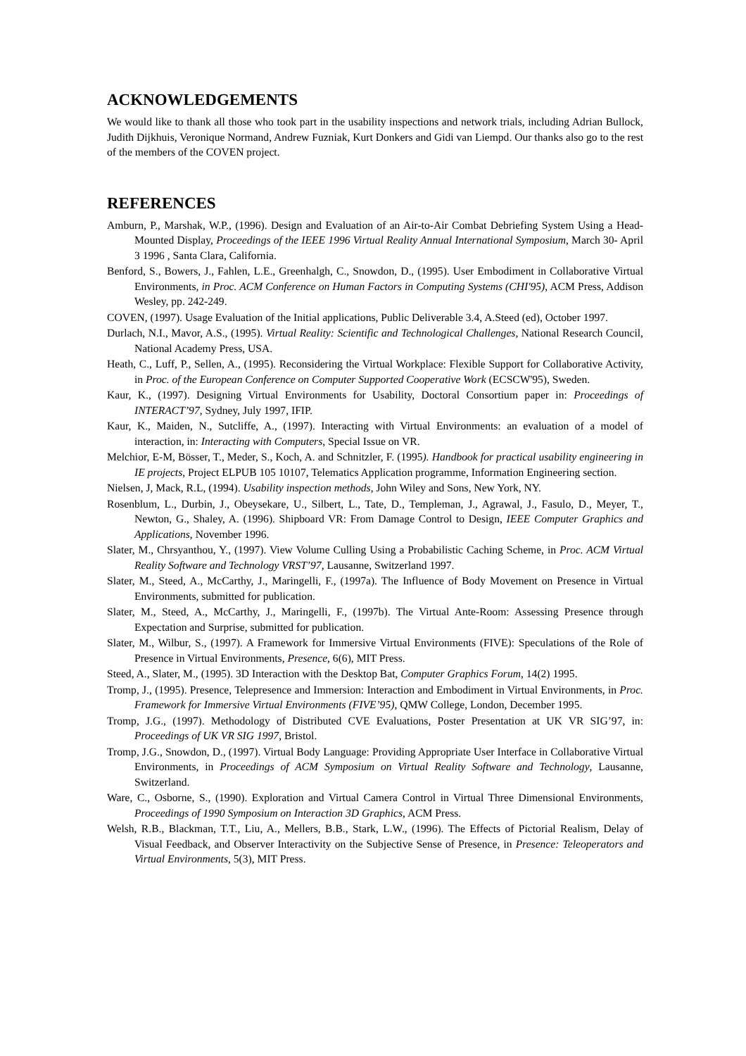ACKNOWLEDGEMENTS
We would like to thank all those who took part in the usability inspections and network trials, including Adrian Bullock, Judith Dijkhuis, Veronique Normand, Andrew Fuzniak, Kurt Donkers and Gidi van Liempd. Our thanks also go to the rest of the members of the COVEN project.
REFERENCES
Amburn, P., Marshak, W.P., (1996). Design and Evaluation of an Air-to-Air Combat Debriefing System Using a Head-Mounted Display, Proceedings of the IEEE 1996 Virtual Reality Annual International Symposium, March 30- April 3 1996 , Santa Clara, California.
Benford, S., Bowers, J., Fahlen, L.E., Greenhalgh, C., Snowdon, D., (1995). User Embodiment in Collaborative Virtual Environments, in Proc. ACM Conference on Human Factors in Computing Systems (CHI'95), ACM Press, Addison Wesley, pp. 242-249.
COVEN, (1997). Usage Evaluation of the Initial applications, Public Deliverable 3.4, A.Steed (ed), October 1997.
Durlach, N.I., Mavor, A.S., (1995). Virtual Reality: Scientific and Technological Challenges, National Research Council, National Academy Press, USA.
Heath, C., Luff, P., Sellen, A., (1995). Reconsidering the Virtual Workplace: Flexible Support for Collaborative Activity, in Proc. of the European Conference on Computer Supported Cooperative Work (ECSCW'95), Sweden.
Kaur, K., (1997). Designing Virtual Environments for Usability, Doctoral Consortium paper in: Proceedings of INTERACT’97, Sydney, July 1997, IFIP.
Kaur, K., Maiden, N., Sutcliffe, A., (1997). Interacting with Virtual Environments: an evaluation of a model of interaction, in: Interacting with Computers, Special Issue on VR.
Melchior, E-M, Bösser, T., Meder, S., Koch, A. and Schnitzler, F. (1995). Handbook for practical usability engineering in IE projects, Project ELPUB 105 10107, Telematics Application programme, Information Engineering section.
Nielsen, J, Mack, R.L, (1994). Usability inspection methods, John Wiley and Sons, New York, NY.
Rosenblum, L., Durbin, J., Obeysekare, U., Silbert, L., Tate, D., Templeman, J., Agrawal, J., Fasulo, D., Meyer, T., Newton, G., Shaley, A. (1996). Shipboard VR: From Damage Control to Design, IEEE Computer Graphics and Applications, November 1996.
Slater, M., Chrsyanthou, Y., (1997). View Volume Culling Using a Probabilistic Caching Scheme, in Proc. ACM Virtual Reality Software and Technology VRST’97, Lausanne, Switzerland 1997.
Slater, M., Steed, A., McCarthy, J., Maringelli, F., (1997a). The Influence of Body Movement on Presence in Virtual Environments, submitted for publication.
Slater, M., Steed, A., McCarthy, J., Maringelli, F., (1997b). The Virtual Ante-Room: Assessing Presence through Expectation and Surprise, submitted for publication.
Slater, M., Wilbur, S., (1997). A Framework for Immersive Virtual Environments (FIVE): Speculations of the Role of Presence in Virtual Environments, Presence, 6(6), MIT Press.
Steed, A., Slater, M., (1995). 3D Interaction with the Desktop Bat, Computer Graphics Forum, 14(2) 1995.
Tromp, J., (1995). Presence, Telepresence and Immersion: Interaction and Embodiment in Virtual Environments, in Proc. Framework for Immersive Virtual Environments (FIVE’95), QMW College, London, December 1995.
Tromp, J.G., (1997). Methodology of Distributed CVE Evaluations, Poster Presentation at UK VR SIG’97, in: Proceedings of UK VR SIG 1997, Bristol.
Tromp, J.G., Snowdon, D., (1997). Virtual Body Language: Providing Appropriate User Interface in Collaborative Virtual Environments, in Proceedings of ACM Symposium on Virtual Reality Software and Technology, Lausanne, Switzerland.
Ware, C., Osborne, S., (1990). Exploration and Virtual Camera Control in Virtual Three Dimensional Environments, Proceedings of 1990 Symposium on Interaction 3D Graphics, ACM Press.
Welsh, R.B., Blackman, T.T., Liu, A., Mellers, B.B., Stark, L.W., (1996). The Effects of Pictorial Realism, Delay of Visual Feedback, and Observer Interactivity on the Subjective Sense of Presence, in Presence: Teleoperators and Virtual Environments, 5(3), MIT Press.